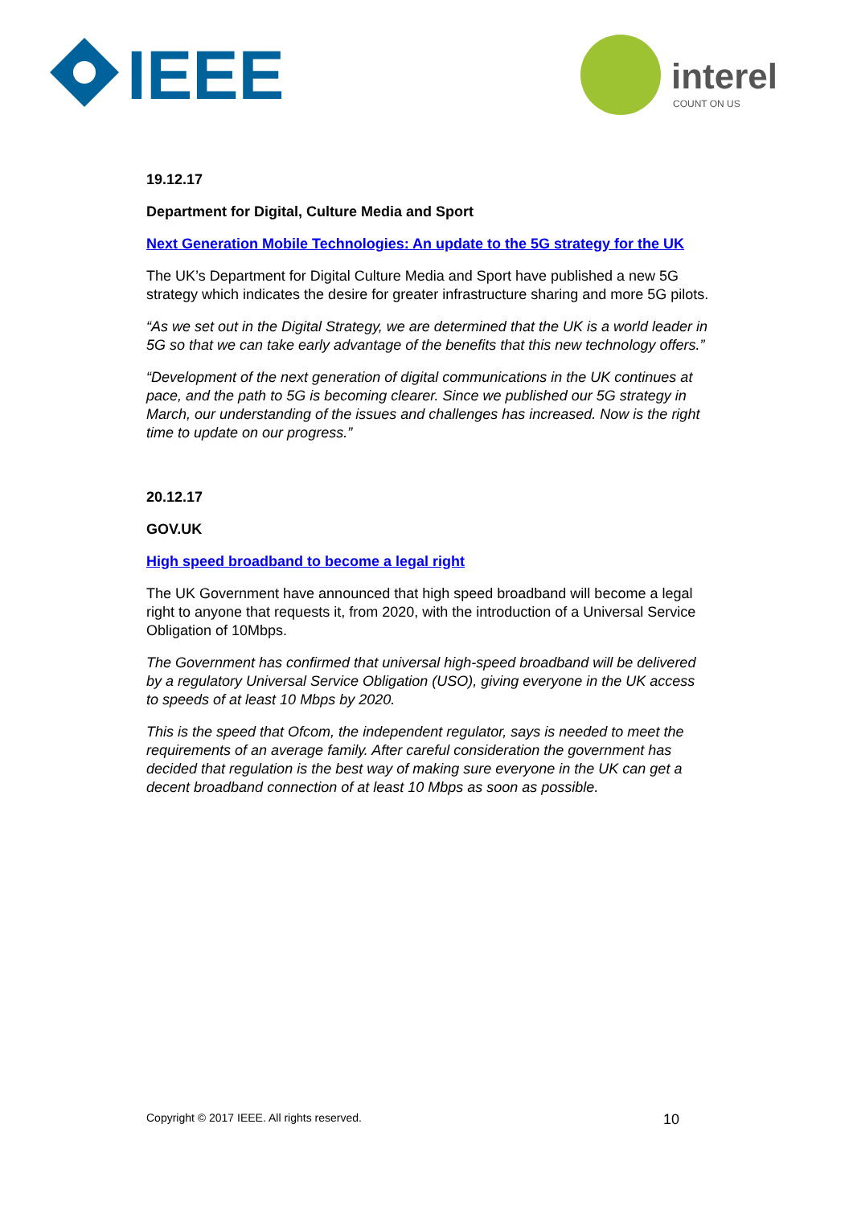IEEE
interel
COUNT ON US
19.12.17
Department for Digital, Culture Media and Sport
Next Generation Mobile Technologies: An update to the 5G strategy for the UK
The UK’s Department for Digital Culture Media and Sport have published a new 5G strategy which indicates the desire for greater infrastructure sharing and more 5G pilots.
“As we set out in the Digital Strategy, we are determined that the UK is a world leader in 5G so that we can take early advantage of the benefits that this new technology offers.”
“Development of the next generation of digital communications in the UK continues at pace, and the path to 5G is becoming clearer. Since we published our 5G strategy in March, our understanding of the issues and challenges has increased. Now is the right time to update on our progress.”
20.12.17
GOV.UK
High speed broadband to become a legal right
The UK Government have announced that high speed broadband will become a legal right to anyone that requests it, from 2020, with the introduction of a Universal Service Obligation of 10Mbps.
The Government has confirmed that universal high-speed broadband will be delivered by a regulatory Universal Service Obligation (USO), giving everyone in the UK access to speeds of at least 10 Mbps by 2020.
This is the speed that Ofcom, the independent regulator, says is needed to meet the requirements of an average family. After careful consideration the government has decided that regulation is the best way of making sure everyone in the UK can get a decent broadband connection of at least 10 Mbps as soon as possible.
Copyright © 2017 IEEE. All rights reserved. 10